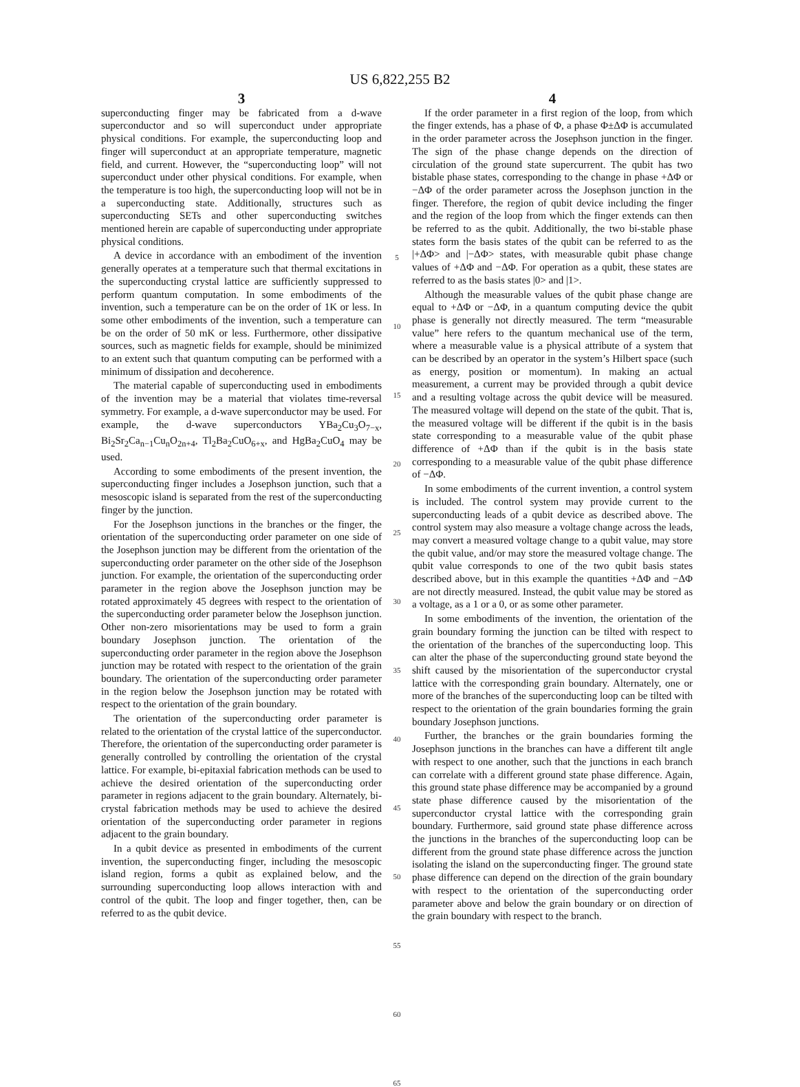US 6,822,255 B2
3
superconducting finger may be fabricated from a d-wave superconductor and so will superconduct under appropriate physical conditions. For example, the superconducting loop and finger will superconduct at an appropriate temperature, magnetic field, and current. However, the “superconducting loop” will not superconduct under other physical conditions. For example, when the temperature is too high, the superconducting loop will not be in a superconducting state. Additionally, structures such as superconducting SETs and other superconducting switches mentioned herein are capable of superconducting under appropriate physical conditions.
A device in accordance with an embodiment of the invention generally operates at a temperature such that thermal excitations in the superconducting crystal lattice are sufficiently suppressed to perform quantum computation. In some embodiments of the invention, such a temperature can be on the order of 1K or less. In some other embodiments of the invention, such a temperature can be on the order of 50 mK or less. Furthermore, other dissipative sources, such as magnetic fields for example, should be minimized to an extent such that quantum computing can be performed with a minimum of dissipation and decoherence.
The material capable of superconducting used in embodiments of the invention may be a material that violates time-reversal symmetry. For example, a d-wave superconductor may be used. For example, the d-wave superconductors YBa<sub>2</sub>Cu<sub>3</sub>O<sub>7−x</sub>, Bi<sub>2</sub>Sr<sub>2</sub>Ca<sub>n−1</sub>Cu<sub>n</sub>O<sub>2n+4</sub>, Tl<sub>2</sub>Ba<sub>2</sub>CuO<sub>6+x</sub>, and HgBa<sub>2</sub>CuO<sub>4</sub> may be used.
According to some embodiments of the present invention, the superconducting finger includes a Josephson junction, such that a mesoscopic island is separated from the rest of the superconducting finger by the junction.
For the Josephson junctions in the branches or the finger, the orientation of the superconducting order parameter on one side of the Josephson junction may be different from the orientation of the superconducting order parameter on the other side of the Josephson junction. For example, the orientation of the superconducting order parameter in the region above the Josephson junction may be rotated approximately 45 degrees with respect to the orientation of the superconducting order parameter below the Josephson junction. Other non-zero misorientations may be used to form a grain boundary Josephson junction. The orientation of the superconducting order parameter in the region above the Josephson junction may be rotated with respect to the orientation of the grain boundary. The orientation of the superconducting order parameter in the region below the Josephson junction may be rotated with respect to the orientation of the grain boundary.
The orientation of the superconducting order parameter is related to the orientation of the crystal lattice of the superconductor. Therefore, the orientation of the superconducting order parameter is generally controlled by controlling the orientation of the crystal lattice. For example, bi-epitaxial fabrication methods can be used to achieve the desired orientation of the superconducting order parameter in regions adjacent to the grain boundary. Alternately, bi-crystal fabrication methods may be used to achieve the desired orientation of the superconducting order parameter in regions adjacent to the grain boundary.
In a qubit device as presented in embodiments of the current invention, the superconducting finger, including the mesoscopic island region, forms a qubit as explained below, and the surrounding superconducting loop allows interaction with and control of the qubit. The loop and finger together, then, can be referred to as the qubit device.
5
10
15
20
25
30
35
40
45
50
55
60
65
4
If the order parameter in a first region of the loop, from which the finger extends, has a phase of Φ, a phase Φ±ΔΦ is accumulated in the order parameter across the Josephson junction in the finger. The sign of the phase change depends on the direction of circulation of the ground state supercurrent. The qubit has two bistable phase states, corresponding to the change in phase +ΔΦ or −ΔΦ of the order parameter across the Josephson junction in the finger. Therefore, the region of qubit device including the finger and the region of the loop from which the finger extends can then be referred to as the qubit. Additionally, the two bi-stable phase states form the basis states of the qubit can be referred to as the |+ΔΦ> and |−ΔΦ> states, with measurable qubit phase change values of +ΔΦ and −ΔΦ. For operation as a qubit, these states are referred to as the basis states |0> and |1>.
Although the measurable values of the qubit phase change are equal to +ΔΦ or −ΔΦ, in a quantum computing device the qubit phase is generally not directly measured. The term “measurable value” here refers to the quantum mechanical use of the term, where a measurable value is a physical attribute of a system that can be described by an operator in the system’s Hilbert space (such as energy, position or momentum). In making an actual measurement, a current may be provided through a qubit device and a resulting voltage across the qubit device will be measured. The measured voltage will depend on the state of the qubit. That is, the measured voltage will be different if the qubit is in the basis state corresponding to a measurable value of the qubit phase difference of +ΔΦ than if the qubit is in the basis state corresponding to a measurable value of the qubit phase difference of −ΔΦ.
In some embodiments of the current invention, a control system is included. The control system may provide current to the superconducting leads of a qubit device as described above. The control system may also measure a voltage change across the leads, may convert a measured voltage change to a qubit value, may store the qubit value, and/or may store the measured voltage change. The qubit value corresponds to one of the two qubit basis states described above, but in this example the quantities +ΔΦ and −ΔΦ are not directly measured. Instead, the qubit value may be stored as a voltage, as a 1 or a 0, or as some other parameter.
In some embodiments of the invention, the orientation of the grain boundary forming the junction can be tilted with respect to the orientation of the branches of the superconducting loop. This can alter the phase of the superconducting ground state beyond the shift caused by the misorientation of the superconductor crystal lattice with the corresponding grain boundary. Alternately, one or more of the branches of the superconducting loop can be tilted with respect to the orientation of the grain boundaries forming the grain boundary Josephson junctions.
Further, the branches or the grain boundaries forming the Josephson junctions in the branches can have a different tilt angle with respect to one another, such that the junctions in each branch can correlate with a different ground state phase difference. Again, this ground state phase difference may be accompanied by a ground state phase difference caused by the misorientation of the superconductor crystal lattice with the corresponding grain boundary. Furthermore, said ground state phase difference across the junctions in the branches of the superconducting loop can be different from the ground state phase difference across the junction isolating the island on the superconducting finger. The ground state phase difference can depend on the direction of the grain boundary with respect to the orientation of the superconducting order parameter above and below the grain boundary or on direction of the grain boundary with respect to the branch.